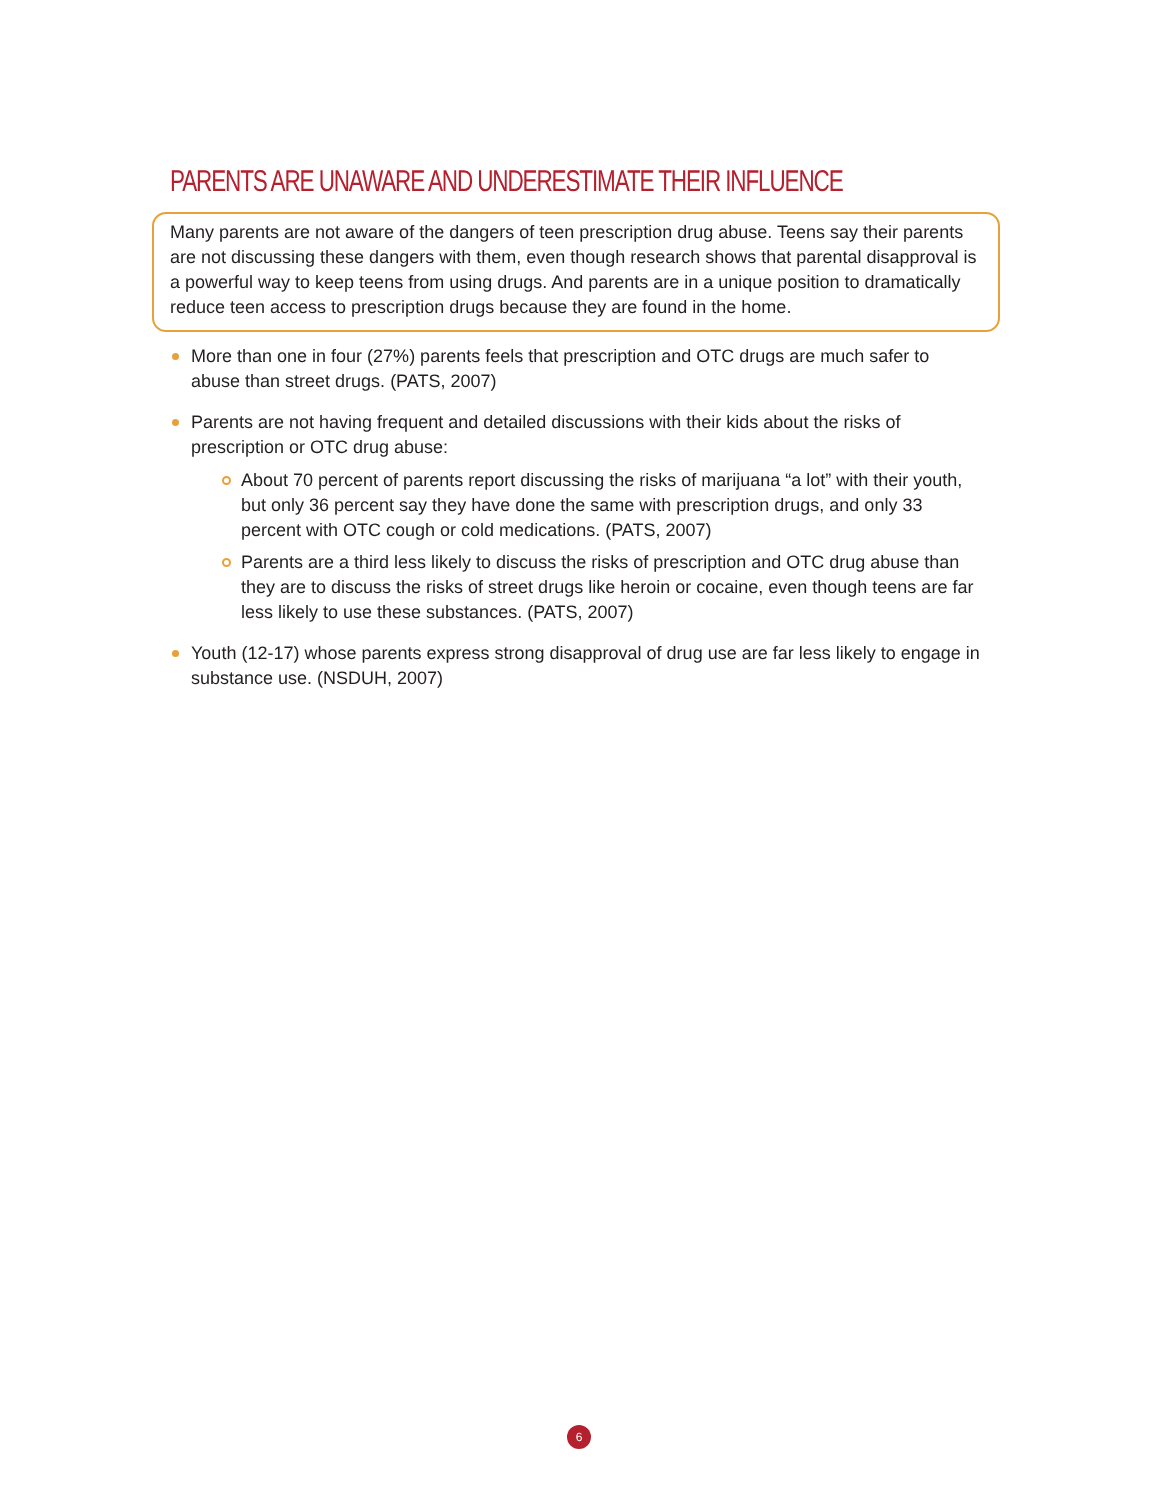PARENTS ARE UNAWARE AND UNDERESTIMATE THEIR INFLUENCE
Many parents are not aware of the dangers of teen prescription drug abuse. Teens say their parents are not discussing these dangers with them, even though research shows that parental disapproval is a powerful way to keep teens from using drugs. And parents are in a unique position to dramatically reduce teen access to prescription drugs because they are found in the home.
More than one in four (27%) parents feels that prescription and OTC drugs are much safer to abuse than street drugs. (PATS, 2007)
Parents are not having frequent and detailed discussions with their kids about the risks of prescription or OTC drug abuse:
About 70 percent of parents report discussing the risks of marijuana “a lot” with their youth, but only 36 percent say they have done the same with prescription drugs, and only 33 percent with OTC cough or cold medications. (PATS, 2007)
Parents are a third less likely to discuss the risks of prescription and OTC drug abuse than they are to discuss the risks of street drugs like heroin or cocaine, even though teens are far less likely to use these substances. (PATS, 2007)
Youth (12-17) whose parents express strong disapproval of drug use are far less likely to engage in substance use. (NSDUH, 2007)
6